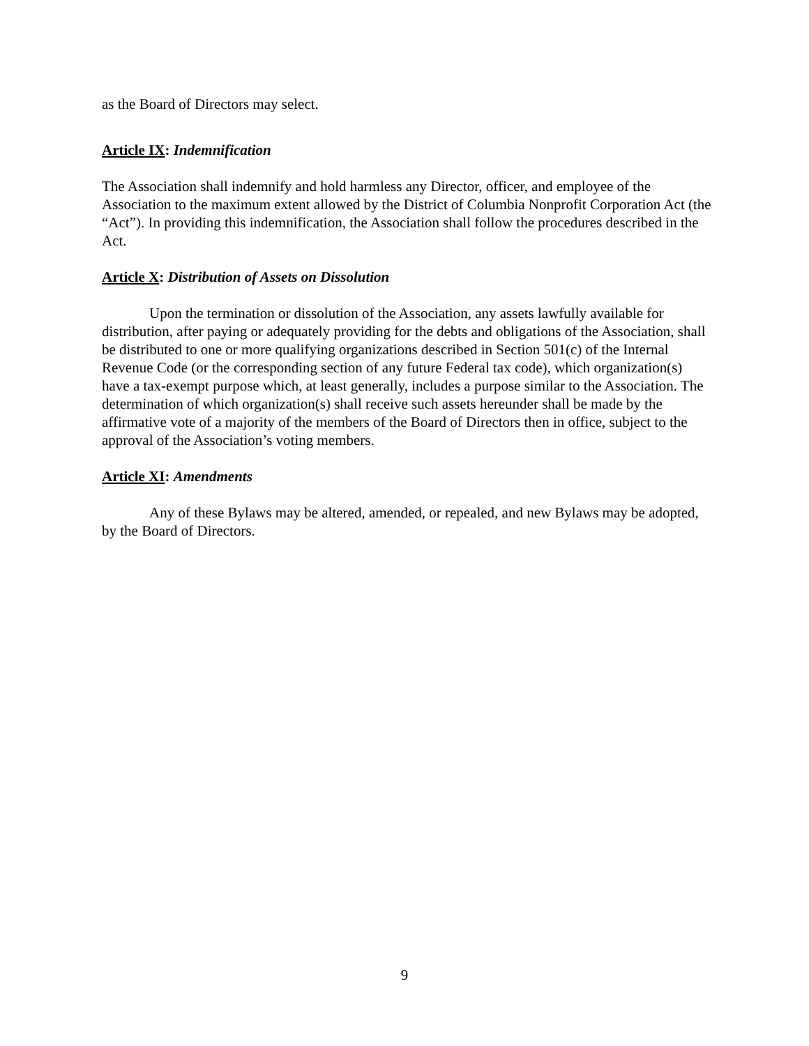as the Board of Directors may select.
Article IX: Indemnification
The Association shall indemnify and hold harmless any Director, officer, and employee of the Association to the maximum extent allowed by the District of Columbia Nonprofit Corporation Act (the “Act”). In providing this indemnification, the Association shall follow the procedures described in the Act.
Article X: Distribution of Assets on Dissolution
Upon the termination or dissolution of the Association, any assets lawfully available for distribution, after paying or adequately providing for the debts and obligations of the Association, shall be distributed to one or more qualifying organizations described in Section 501(c) of the Internal Revenue Code (or the corresponding section of any future Federal tax code), which organization(s) have a tax-exempt purpose which, at least generally, includes a purpose similar to the Association. The determination of which organization(s) shall receive such assets hereunder shall be made by the affirmative vote of a majority of the members of the Board of Directors then in office, subject to the approval of the Association’s voting members.
Article XI: Amendments
Any of these Bylaws may be altered, amended, or repealed, and new Bylaws may be adopted, by the Board of Directors.
9